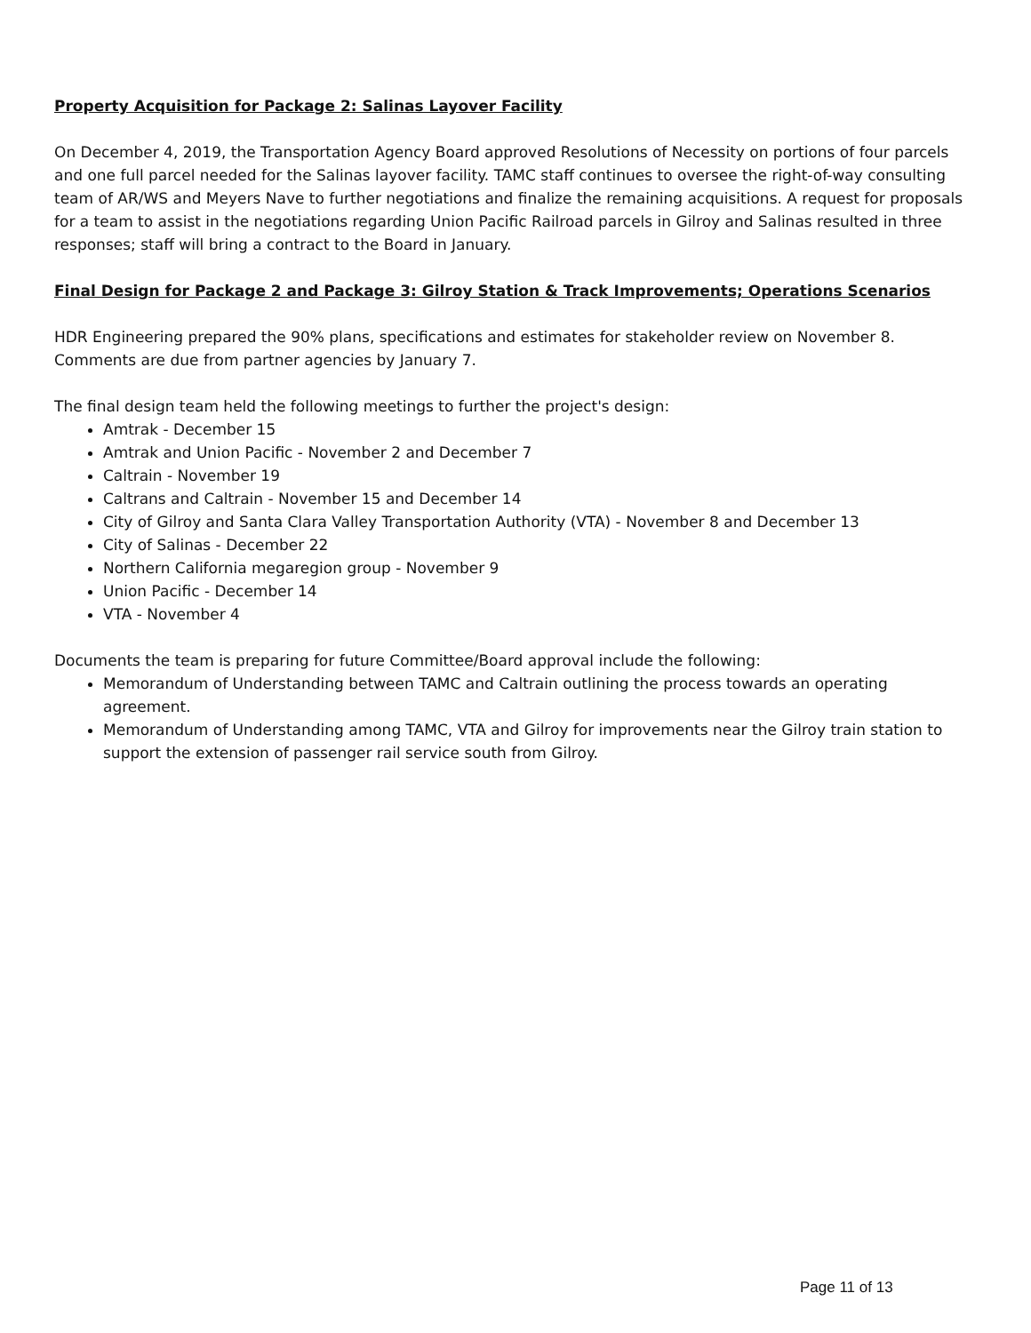Property Acquisition for Package 2: Salinas Layover Facility
On December 4, 2019, the Transportation Agency Board approved Resolutions of Necessity on portions of four parcels and one full parcel needed for the Salinas layover facility. TAMC staff continues to oversee the right-of-way consulting team of AR/WS and Meyers Nave to further negotiations and finalize the remaining acquisitions. A request for proposals for a team to assist in the negotiations regarding Union Pacific Railroad parcels in Gilroy and Salinas resulted in three responses; staff will bring a contract to the Board in January.
Final Design for Package 2 and Package 3: Gilroy Station & Track Improvements; Operations Scenarios
HDR Engineering prepared the 90% plans, specifications and estimates for stakeholder review on November 8. Comments are due from partner agencies by January 7.
The final design team held the following meetings to further the project's design:
Amtrak - December 15
Amtrak and Union Pacific - November 2 and December 7
Caltrain - November 19
Caltrans and Caltrain - November 15 and December 14
City of Gilroy and Santa Clara Valley Transportation Authority (VTA) - November 8 and December 13
City of Salinas - December 22
Northern California megaregion group - November 9
Union Pacific - December 14
VTA - November 4
Documents the team is preparing for future Committee/Board approval include the following:
Memorandum of Understanding between TAMC and Caltrain outlining the process towards an operating agreement.
Memorandum of Understanding among TAMC, VTA and Gilroy for improvements near the Gilroy train station to support the extension of passenger rail service south from Gilroy.
Page 11 of 13